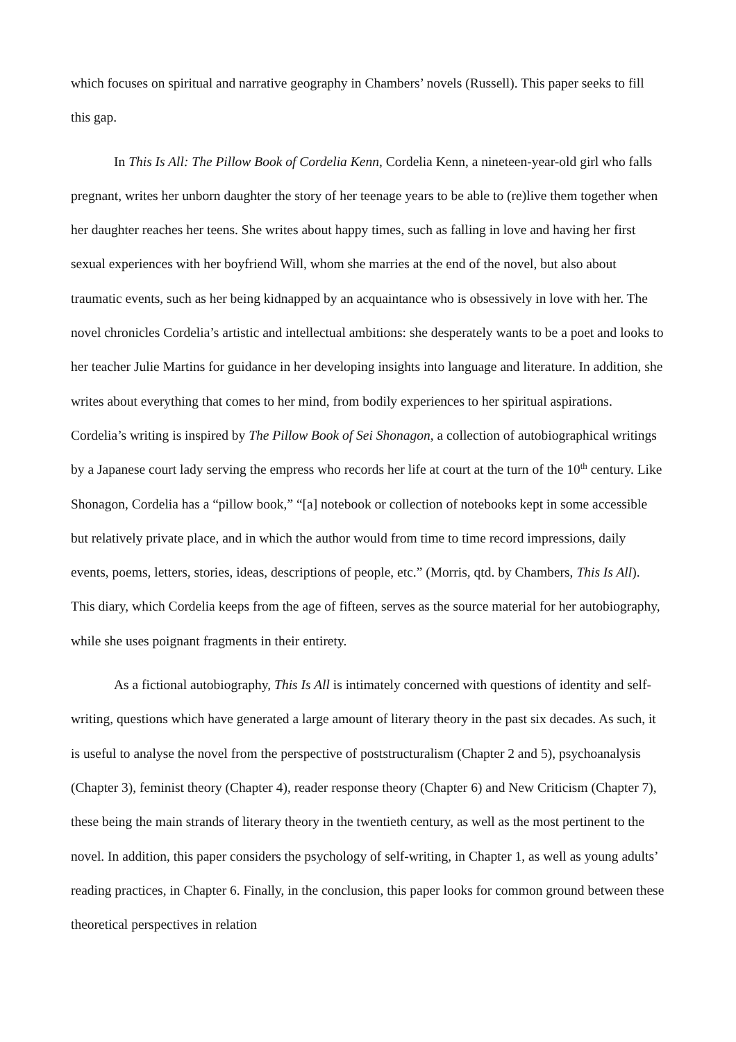which focuses on spiritual and narrative geography in Chambers’ novels (Russell). This paper seeks to fill this gap.
In This Is All: The Pillow Book of Cordelia Kenn, Cordelia Kenn, a nineteen-year-old girl who falls pregnant, writes her unborn daughter the story of her teenage years to be able to (re)live them together when her daughter reaches her teens. She writes about happy times, such as falling in love and having her first sexual experiences with her boyfriend Will, whom she marries at the end of the novel, but also about traumatic events, such as her being kidnapped by an acquaintance who is obsessively in love with her. The novel chronicles Cordelia’s artistic and intellectual ambitions: she desperately wants to be a poet and looks to her teacher Julie Martins for guidance in her developing insights into language and literature. In addition, she writes about everything that comes to her mind, from bodily experiences to her spiritual aspirations. Cordelia’s writing is inspired by The Pillow Book of Sei Shonagon, a collection of autobiographical writings by a Japanese court lady serving the empress who records her life at court at the turn of the 10<sup>th</sup> century. Like Shonagon, Cordelia has a “pillow book,” “[a] notebook or collection of notebooks kept in some accessible but relatively private place, and in which the author would from time to time record impressions, daily events, poems, letters, stories, ideas, descriptions of people, etc.” (Morris, qtd. by Chambers, This Is All). This diary, which Cordelia keeps from the age of fifteen, serves as the source material for her autobiography, while she uses poignant fragments in their entirety.
As a fictional autobiography, This Is All is intimately concerned with questions of identity and self-writing, questions which have generated a large amount of literary theory in the past six decades. As such, it is useful to analyse the novel from the perspective of poststructuralism (Chapter 2 and 5), psychoanalysis (Chapter 3), feminist theory (Chapter 4), reader response theory (Chapter 6) and New Criticism (Chapter 7), these being the main strands of literary theory in the twentieth century, as well as the most pertinent to the novel. In addition, this paper considers the psychology of self-writing, in Chapter 1, as well as young adults’ reading practices, in Chapter 6. Finally, in the conclusion, this paper looks for common ground between these theoretical perspectives in relation